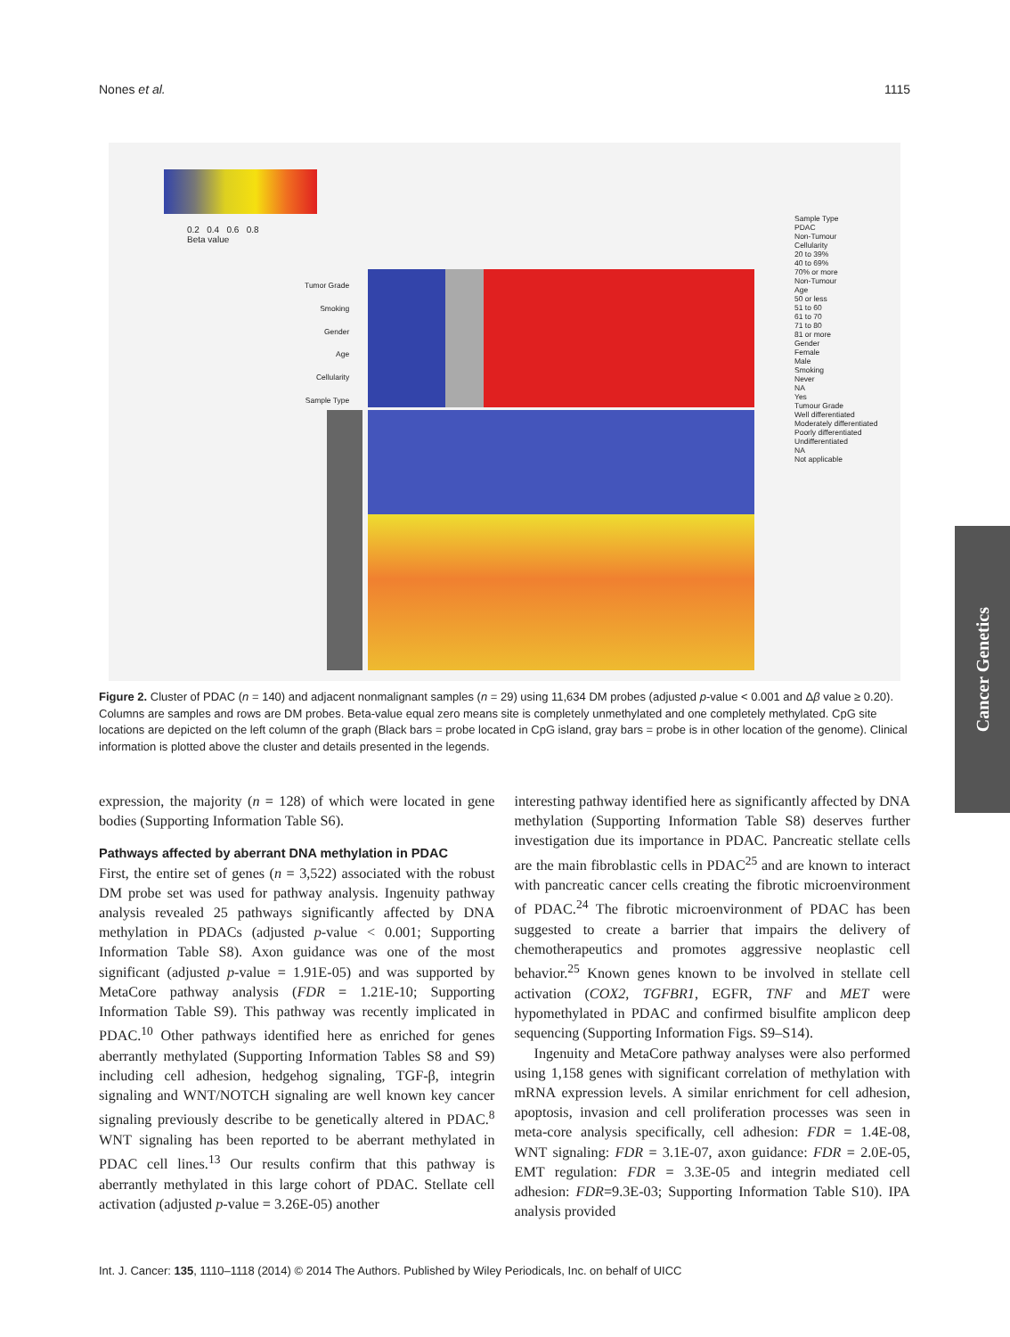Nones et al. 1115
0.2 0.4 0.6 0.8
Beta value
Tumor Grade
Smoking
Gender
Age
Cellularity
Sample Type
Sample Type
PDAC
Non-Tumour
Cellularity
20 to 39%
40 to 69%
70% or more
Non-Tumour
Age
50 or less
51 to 60
61 to 70
71 to 80
81 or more
Gender
Female
Male
Smoking
Never
NA
Yes
Tumour Grade
Well differentiated
Moderately differentiated
Poorly differentiated
Undifferentiated
NA
Not applicable
Figure 2. Cluster of PDAC (n = 140) and adjacent nonmalignant samples (n = 29) using 11,634 DM probes (adjusted p-value < 0.001 and Δβ value ≥ 0.20). Columns are samples and rows are DM probes. Beta-value equal zero means site is completely unmethylated and one completely methylated. CpG site locations are depicted on the left column of the graph (Black bars = probe located in CpG island, gray bars = probe is in other location of the genome). Clinical information is plotted above the cluster and details presented in the legends.
expression, the majority (n = 128) of which were located in gene bodies (Supporting Information Table S6).
Pathways affected by aberrant DNA methylation in PDAC
First, the entire set of genes (n = 3,522) associated with the robust DM probe set was used for pathway analysis. Ingenuity pathway analysis revealed 25 pathways significantly affected by DNA methylation in PDACs (adjusted p-value < 0.001; Supporting Information Table S8). Axon guidance was one of the most significant (adjusted p-value = 1.91E-05) and was supported by MetaCore pathway analysis (FDR = 1.21E-10; Supporting Information Table S9). This pathway was recently implicated in PDAC.<sup>10</sup> Other pathways identified here as enriched for genes aberrantly methylated (Supporting Information Tables S8 and S9) including cell adhesion, hedgehog signaling, TGF-β, integrin signaling and WNT/NOTCH signaling are well known key cancer signaling previously describe to be genetically altered in PDAC.<sup>8</sup> WNT signaling has been reported to be aberrant methylated in PDAC cell lines.<sup>13</sup> Our results confirm that this pathway is aberrantly methylated in this large cohort of PDAC. Stellate cell activation (adjusted p-value = 3.26E-05) another
interesting pathway identified here as significantly affected by DNA methylation (Supporting Information Table S8) deserves further investigation due its importance in PDAC. Pancreatic stellate cells are the main fibroblastic cells in PDAC<sup>25</sup> and are known to interact with pancreatic cancer cells creating the fibrotic microenvironment of PDAC.<sup>24</sup> The fibrotic microenvironment of PDAC has been suggested to create a barrier that impairs the delivery of chemotherapeutics and promotes aggressive neoplastic cell behavior.<sup>25</sup> Known genes known to be involved in stellate cell activation (COX2, TGFBR1, EGFR, TNF and MET were hypomethylated in PDAC and confirmed bisulfite amplicon deep sequencing (Supporting Information Figs. S9–S14).
Ingenuity and MetaCore pathway analyses were also performed using 1,158 genes with significant correlation of methylation with mRNA expression levels. A similar enrichment for cell adhesion, apoptosis, invasion and cell proliferation processes was seen in meta-core analysis specifically, cell adhesion: FDR = 1.4E-08, WNT signaling: FDR = 3.1E-07, axon guidance: FDR = 2.0E-05, EMT regulation: FDR = 3.3E-05 and integrin mediated cell adhesion: FDR=9.3E-03; Supporting Information Table S10). IPA analysis provided
Int. J. Cancer: 135, 1110–1118 (2014) © 2014 The Authors. Published by Wiley Periodicals, Inc. on behalf of UICC
Cancer Genetics